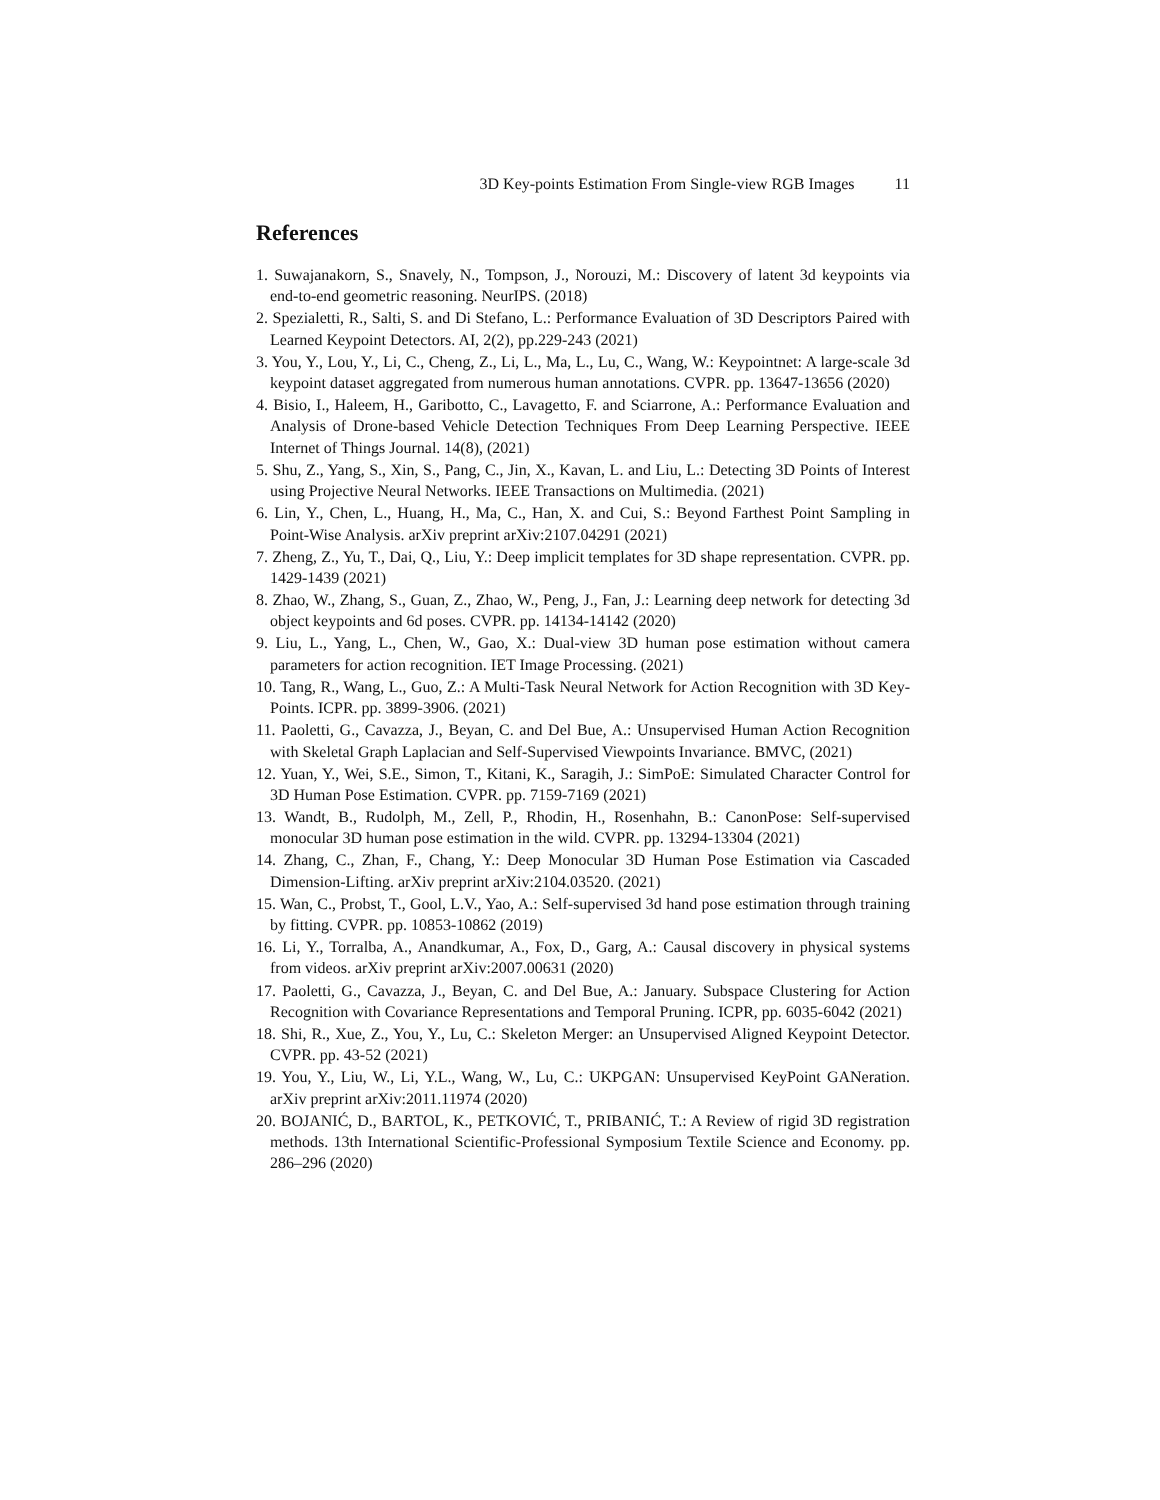3D Key-points Estimation From Single-view RGB Images 11
References
1. Suwajanakorn, S., Snavely, N., Tompson, J., Norouzi, M.: Discovery of latent 3d keypoints via end-to-end geometric reasoning. NeurIPS. (2018)
2. Spezialetti, R., Salti, S. and Di Stefano, L.: Performance Evaluation of 3D Descriptors Paired with Learned Keypoint Detectors. AI, 2(2), pp.229-243 (2021)
3. You, Y., Lou, Y., Li, C., Cheng, Z., Li, L., Ma, L., Lu, C., Wang, W.: Keypointnet: A large-scale 3d keypoint dataset aggregated from numerous human annotations. CVPR. pp. 13647-13656 (2020)
4. Bisio, I., Haleem, H., Garibotto, C., Lavagetto, F. and Sciarrone, A.: Performance Evaluation and Analysis of Drone-based Vehicle Detection Techniques From Deep Learning Perspective. IEEE Internet of Things Journal. 14(8), (2021)
5. Shu, Z., Yang, S., Xin, S., Pang, C., Jin, X., Kavan, L. and Liu, L.: Detecting 3D Points of Interest using Projective Neural Networks. IEEE Transactions on Multimedia. (2021)
6. Lin, Y., Chen, L., Huang, H., Ma, C., Han, X. and Cui, S.: Beyond Farthest Point Sampling in Point-Wise Analysis. arXiv preprint arXiv:2107.04291 (2021)
7. Zheng, Z., Yu, T., Dai, Q., Liu, Y.: Deep implicit templates for 3D shape representation. CVPR. pp. 1429-1439 (2021)
8. Zhao, W., Zhang, S., Guan, Z., Zhao, W., Peng, J., Fan, J.: Learning deep network for detecting 3d object keypoints and 6d poses. CVPR. pp. 14134-14142 (2020)
9. Liu, L., Yang, L., Chen, W., Gao, X.: Dual-view 3D human pose estimation without camera parameters for action recognition. IET Image Processing. (2021)
10. Tang, R., Wang, L., Guo, Z.: A Multi-Task Neural Network for Action Recognition with 3D Key-Points. ICPR. pp. 3899-3906. (2021)
11. Paoletti, G., Cavazza, J., Beyan, C. and Del Bue, A.: Unsupervised Human Action Recognition with Skeletal Graph Laplacian and Self-Supervised Viewpoints Invariance. BMVC, (2021)
12. Yuan, Y., Wei, S.E., Simon, T., Kitani, K., Saragih, J.: SimPoE: Simulated Character Control for 3D Human Pose Estimation. CVPR. pp. 7159-7169 (2021)
13. Wandt, B., Rudolph, M., Zell, P., Rhodin, H., Rosenhahn, B.: CanonPose: Self-supervised monocular 3D human pose estimation in the wild. CVPR. pp. 13294-13304 (2021)
14. Zhang, C., Zhan, F., Chang, Y.: Deep Monocular 3D Human Pose Estimation via Cascaded Dimension-Lifting. arXiv preprint arXiv:2104.03520. (2021)
15. Wan, C., Probst, T., Gool, L.V., Yao, A.: Self-supervised 3d hand pose estimation through training by fitting. CVPR. pp. 10853-10862 (2019)
16. Li, Y., Torralba, A., Anandkumar, A., Fox, D., Garg, A.: Causal discovery in physical systems from videos. arXiv preprint arXiv:2007.00631 (2020)
17. Paoletti, G., Cavazza, J., Beyan, C. and Del Bue, A.: January. Subspace Clustering for Action Recognition with Covariance Representations and Temporal Pruning. ICPR, pp. 6035-6042 (2021)
18. Shi, R., Xue, Z., You, Y., Lu, C.: Skeleton Merger: an Unsupervised Aligned Keypoint Detector. CVPR. pp. 43-52 (2021)
19. You, Y., Liu, W., Li, Y.L., Wang, W., Lu, C.: UKPGAN: Unsupervised KeyPoint GANeration. arXiv preprint arXiv:2011.11974 (2020)
20. BOJANIĆ, D., BARTOL, K., PETKOVIĆ, T., PRIBANIĆ, T.: A Review of rigid 3D registration methods. 13th International Scientific-Professional Symposium Textile Science and Economy. pp. 286–296 (2020)